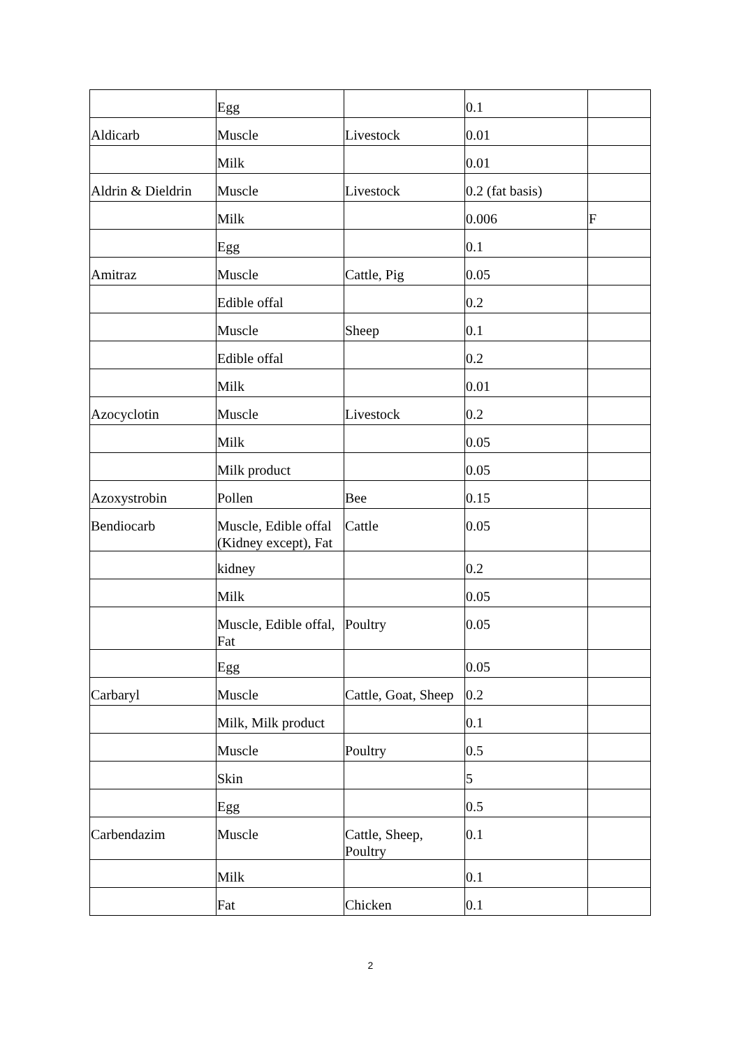| | Egg | | 0.1 | |
| Aldicarb | Muscle | Livestock | 0.01 | |
| | Milk | | 0.01 | |
| Aldrin & Dieldrin | Muscle | Livestock | 0.2 (fat basis) | |
| | Milk | | 0.006 | F |
| | Egg | | 0.1 | |
| Amitraz | Muscle | Cattle, Pig | 0.05 | |
| | Edible offal | | 0.2 | |
| | Muscle | Sheep | 0.1 | |
| | Edible offal | | 0.2 | |
| | Milk | | 0.01 | |
| Azocyclotin | Muscle | Livestock | 0.2 | |
| | Milk | | 0.05 | |
| | Milk product | | 0.05 | |
| Azoxystrobin | Pollen | Bee | 0.15 | |
| Bendiocarb | Muscle, Edible offal (Kidney except), Fat | Cattle | 0.05 | |
| | kidney | | 0.2 | |
| | Milk | | 0.05 | |
| | Muscle, Edible offal, Fat | Poultry | 0.05 | |
| | Egg | | 0.05 | |
| Carbaryl | Muscle | Cattle, Goat, Sheep | 0.2 | |
| | Milk, Milk product | | 0.1 | |
| | Muscle | Poultry | 0.5 | |
| | Skin | | 5 | |
| | Egg | | 0.5 | |
| Carbendazim | Muscle | Cattle, Sheep, Poultry | 0.1 | |
| | Milk | | 0.1 | |
| | Fat | Chicken | 0.1 | |
2